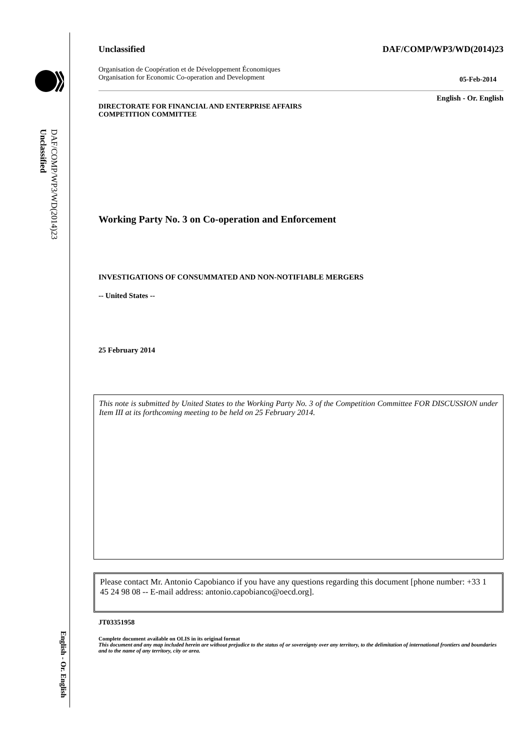DAF/COMP/WP3/WD(2014)23
Unclassified
English - Or. English
Unclassified DAF/COMP/WP3/WD(2014)23
Organisation de Coopération et de Développement Économiques
Organisation for Economic Co-operation and Development 05-Feb-2014
English - Or. English
DIRECTORATE FOR FINANCIAL AND ENTERPRISE AFFAIRS
COMPETITION COMMITTEE
Working Party No. 3 on Co-operation and Enforcement
INVESTIGATIONS OF CONSUMMATED AND NON-NOTIFIABLE MERGERS
-- United States --
25 February 2014
This note is submitted by United States to the Working Party No. 3 of the Competition Committee FOR DISCUSSION under Item III at its forthcoming meeting to be held on 25 February 2014.
Please contact Mr. Antonio Capobianco if you have any questions regarding this document [phone number: +33 1 45 24 98 08 -- E-mail address: antonio.capobianco@oecd.org].
JT03351958
Complete document available on OLIS in its original format
This document and any map included herein are without prejudice to the status of or sovereignty over any territory, to the delimitation of international frontiers and boundaries and to the name of any territory, city or area.